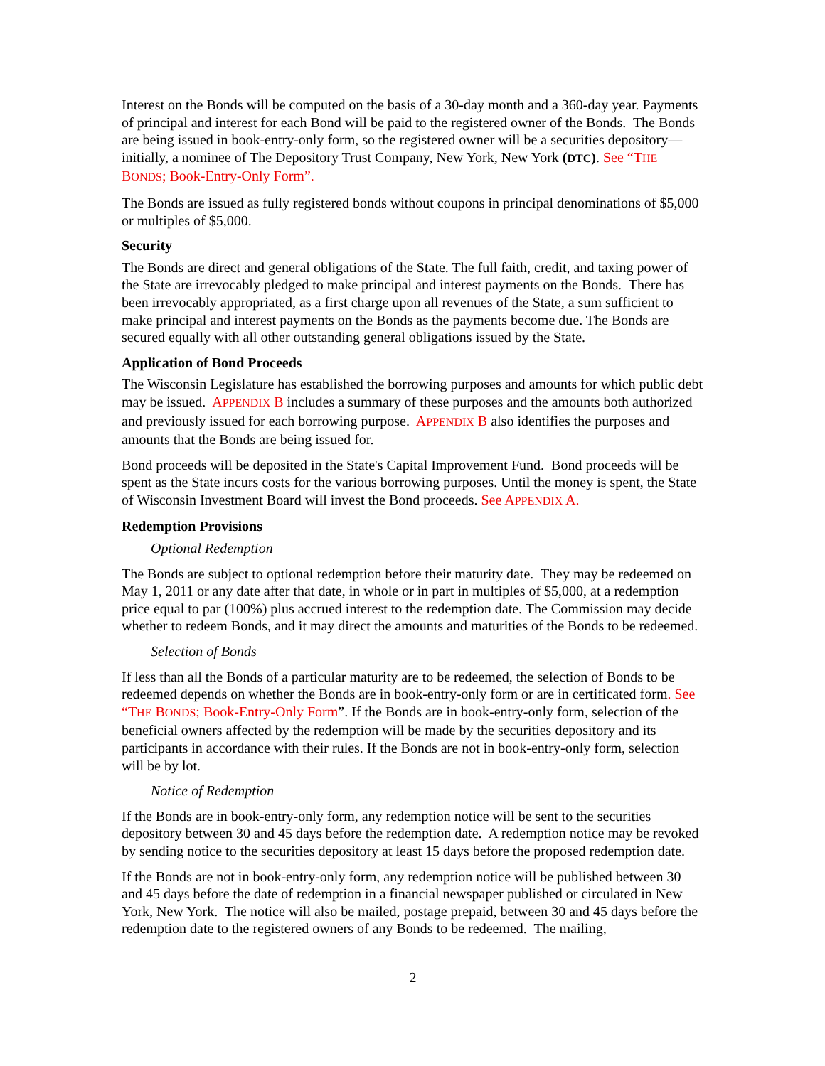Interest on the Bonds will be computed on the basis of a 30-day month and a 360-day year. Payments of principal and interest for each Bond will be paid to the registered owner of the Bonds. The Bonds are being issued in book-entry-only form, so the registered owner will be a securities depository—initially, a nominee of The Depository Trust Company, New York, New York (DTC). See “THE BONDS; Book-Entry-Only Form”.
The Bonds are issued as fully registered bonds without coupons in principal denominations of $5,000 or multiples of $5,000.
Security
The Bonds are direct and general obligations of the State. The full faith, credit, and taxing power of the State are irrevocably pledged to make principal and interest payments on the Bonds. There has been irrevocably appropriated, as a first charge upon all revenues of the State, a sum sufficient to make principal and interest payments on the Bonds as the payments become due. The Bonds are secured equally with all other outstanding general obligations issued by the State.
Application of Bond Proceeds
The Wisconsin Legislature has established the borrowing purposes and amounts for which public debt may be issued. APPENDIX B includes a summary of these purposes and the amounts both authorized and previously issued for each borrowing purpose. APPENDIX B also identifies the purposes and amounts that the Bonds are being issued for.
Bond proceeds will be deposited in the State's Capital Improvement Fund. Bond proceeds will be spent as the State incurs costs for the various borrowing purposes. Until the money is spent, the State of Wisconsin Investment Board will invest the Bond proceeds. See APPENDIX A.
Redemption Provisions
Optional Redemption
The Bonds are subject to optional redemption before their maturity date. They may be redeemed on May 1, 2011 or any date after that date, in whole or in part in multiples of $5,000, at a redemption price equal to par (100%) plus accrued interest to the redemption date. The Commission may decide whether to redeem Bonds, and it may direct the amounts and maturities of the Bonds to be redeemed.
Selection of Bonds
If less than all the Bonds of a particular maturity are to be redeemed, the selection of Bonds to be redeemed depends on whether the Bonds are in book-entry-only form or are in certificated form. See “THE BONDS; Book-Entry-Only Form”. If the Bonds are in book-entry-only form, selection of the beneficial owners affected by the redemption will be made by the securities depository and its participants in accordance with their rules. If the Bonds are not in book-entry-only form, selection will be by lot.
Notice of Redemption
If the Bonds are in book-entry-only form, any redemption notice will be sent to the securities depository between 30 and 45 days before the redemption date. A redemption notice may be revoked by sending notice to the securities depository at least 15 days before the proposed redemption date.
If the Bonds are not in book-entry-only form, any redemption notice will be published between 30 and 45 days before the date of redemption in a financial newspaper published or circulated in New York, New York. The notice will also be mailed, postage prepaid, between 30 and 45 days before the redemption date to the registered owners of any Bonds to be redeemed. The mailing,
2